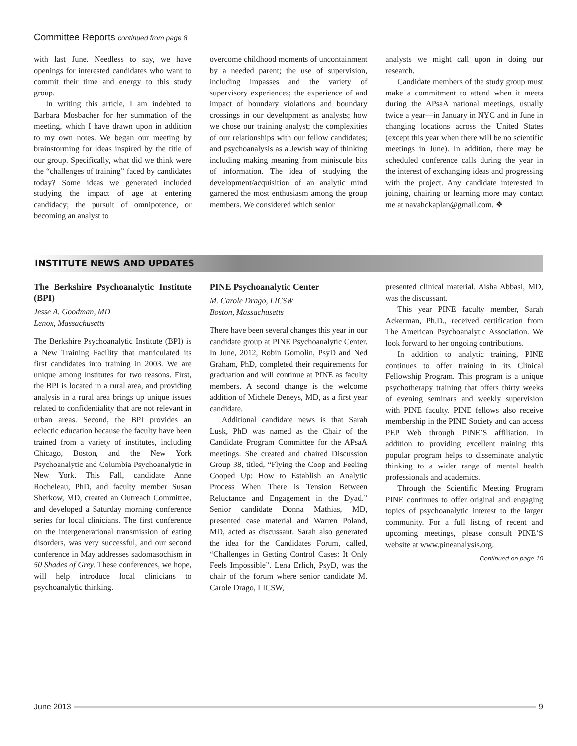Committee Reports continued from page 8
with last June. Needless to say, we have openings for interested candidates who want to commit their time and energy to this study group.
In writing this article, I am indebted to Barbara Mosbacher for her summation of the meeting, which I have drawn upon in addition to my own notes. We began our meeting by brainstorming for ideas inspired by the title of our group. Specifically, what did we think were the “challenges of training” faced by candidates today? Some ideas we generated included studying the impact of age at entering candidacy; the pursuit of omnipotence, or becoming an analyst to
overcome childhood moments of uncontainment by a needed parent; the use of supervision, including impasses and the variety of supervisory experiences; the experience of and impact of boundary violations and boundary crossings in our development as analysts; how we chose our training analyst; the complexities of our relationships with our fellow candidates; and psychoanalysis as a Jewish way of thinking including making meaning from miniscule bits of information. The idea of studying the development/acquisition of an analytic mind garnered the most enthusiasm among the group members. We considered which senior
analysts we might call upon in doing our research.
Candidate members of the study group must make a commitment to attend when it meets during the APsaA national meetings, usually twice a year—in January in NYC and in June in changing locations across the United States (except this year when there will be no scientific meetings in June). In addition, there may be scheduled conference calls during the year in the interest of exchanging ideas and progressing with the project. Any candidate interested in joining, chairing or learning more may contact me at navahckaplan@gmail.com. ❖
INSTITUTE NEWS AND UPDATES
The Berkshire Psychoanalytic Institute (BPI)
Jesse A. Goodman, MD
Lenox, Massachusetts
The Berkshire Psychoanalytic Institute (BPI) is a New Training Facility that matriculated its first candidates into training in 2003. We are unique among institutes for two reasons. First, the BPI is located in a rural area, and providing analysis in a rural area brings up unique issues related to confidentiality that are not relevant in urban areas. Second, the BPI provides an eclectic education because the faculty have been trained from a variety of institutes, including Chicago, Boston, and the New York Psychoanalytic and Columbia Psychoanalytic in New York. This Fall, candidate Anne Rocheleau, PhD, and faculty member Susan Sherkow, MD, created an Outreach Committee, and developed a Saturday morning conference series for local clinicians. The first conference on the intergenerational transmission of eating disorders, was very successful, and our second conference in May addresses sadomasochism in 50 Shades of Grey. These conferences, we hope, will help introduce local clinicians to psychoanalytic thinking.
PINE Psychoanalytic Center
M. Carole Drago, LICSW
Boston, Massachusetts
There have been several changes this year in our candidate group at PINE Psychoanalytic Center. In June, 2012, Robin Gomolin, PsyD and Ned Graham, PhD, completed their requirements for graduation and will continue at PINE as faculty members. A second change is the welcome addition of Michele Deneys, MD, as a first year candidate.
Additional candidate news is that Sarah Lusk, PhD was named as the Chair of the Candidate Program Committee for the APsaA meetings. She created and chaired Discussion Group 38, titled, “Flying the Coop and Feeling Cooped Up: How to Establish an Analytic Process When There is Tension Between Reluctance and Engagement in the Dyad.” Senior candidate Donna Mathias, MD, presented case material and Warren Poland, MD, acted as discussant. Sarah also generated the idea for the Candidates Forum, called, “Challenges in Getting Control Cases: It Only Feels Impossible”. Lena Erlich, PsyD, was the chair of the forum where senior candidate M. Carole Drago, LICSW,
presented clinical material. Aisha Abbasi, MD, was the discussant.
This year PINE faculty member, Sarah Ackerman, Ph.D., received certification from The American Psychoanalytic Association. We look forward to her ongoing contributions.
In addition to analytic training, PINE continues to offer training in its Clinical Fellowship Program. This program is a unique psychotherapy training that offers thirty weeks of evening seminars and weekly supervision with PINE faculty. PINE fellows also receive membership in the PINE Society and can access PEP Web through PINE’S affiliation. In addition to providing excellent training this popular program helps to disseminate analytic thinking to a wider range of mental health professionals and academics.
Through the Scientific Meeting Program PINE continues to offer original and engaging topics of psychoanalytic interest to the larger community. For a full listing of recent and upcoming meetings, please consult PINE’S website at www.pineanalysis.org.
Continued on page 10
June 2013 9